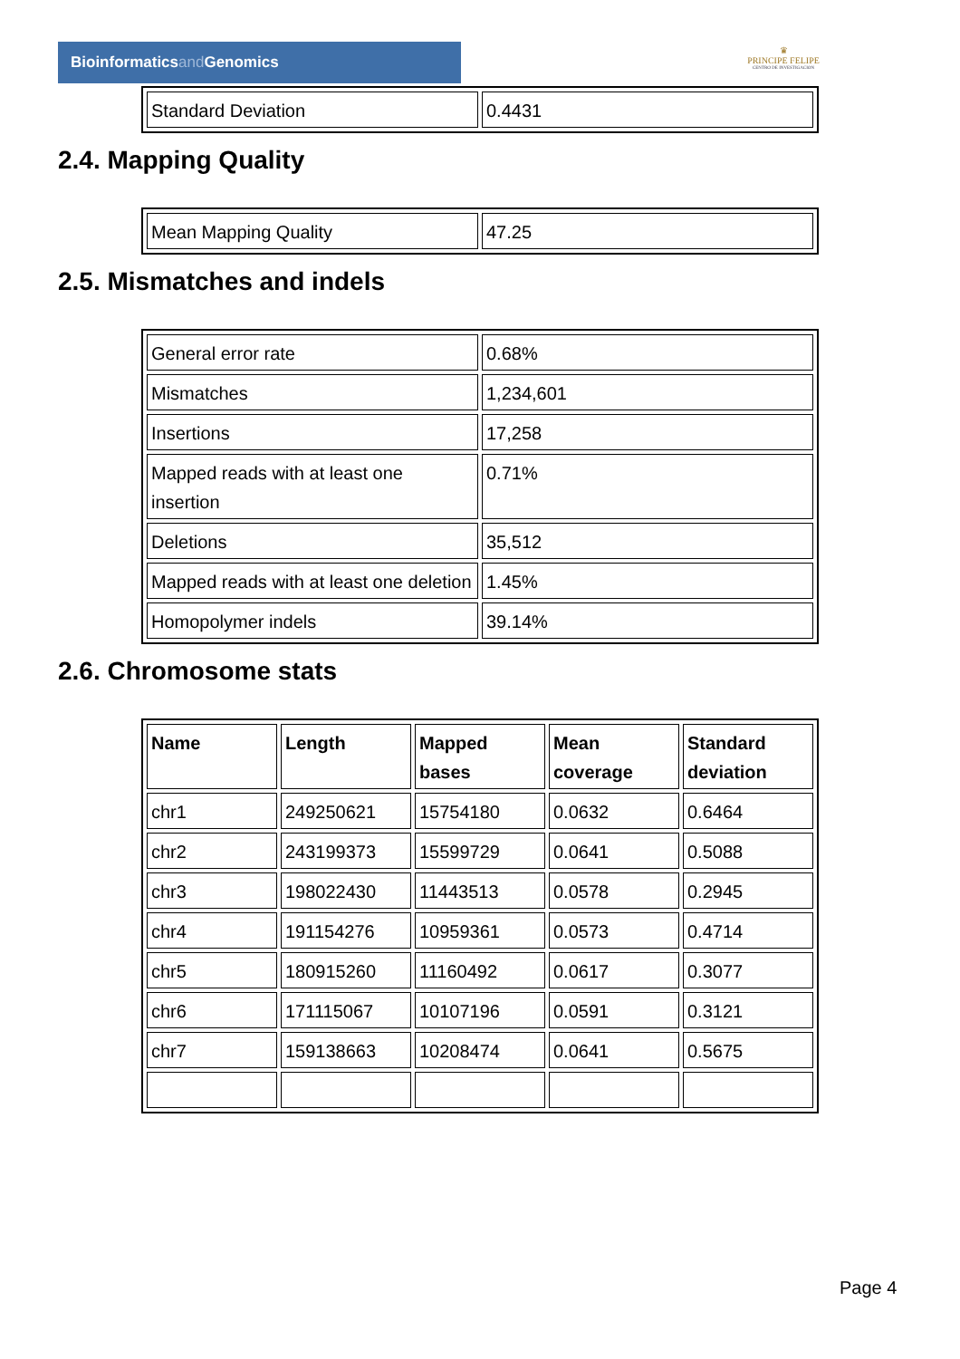Bioinformaticsand Genomics
♛
PRINCIPE FELIPE
CENTRO DE INVESTIGACION
| Standard Deviation | 0.4431 |
2.4. Mapping Quality
| Mean Mapping Quality | 47.25 |
2.5. Mismatches and indels
| General error rate | 0.68% |
| Mismatches | 1,234,601 |
| Insertions | 17,258 |
| Mapped reads with at least one insertion | 0.71% |
| Deletions | 35,512 |
| Mapped reads with at least one deletion | 1.45% |
| Homopolymer indels | 39.14% |
2.6. Chromosome stats
| Name | Length | Mapped bases | Mean coverage | Standard deviation |
| --- | --- | --- | --- | --- |
| chr1 | 249250621 | 15754180 | 0.0632 | 0.6464 |
| chr2 | 243199373 | 15599729 | 0.0641 | 0.5088 |
| chr3 | 198022430 | 11443513 | 0.0578 | 0.2945 |
| chr4 | 191154276 | 10959361 | 0.0573 | 0.4714 |
| chr5 | 180915260 | 11160492 | 0.0617 | 0.3077 |
| chr6 | 171115067 | 10107196 | 0.0591 | 0.3121 |
| chr7 | 159138663 | 10208474 | 0.0641 | 0.5675 |
Page 4